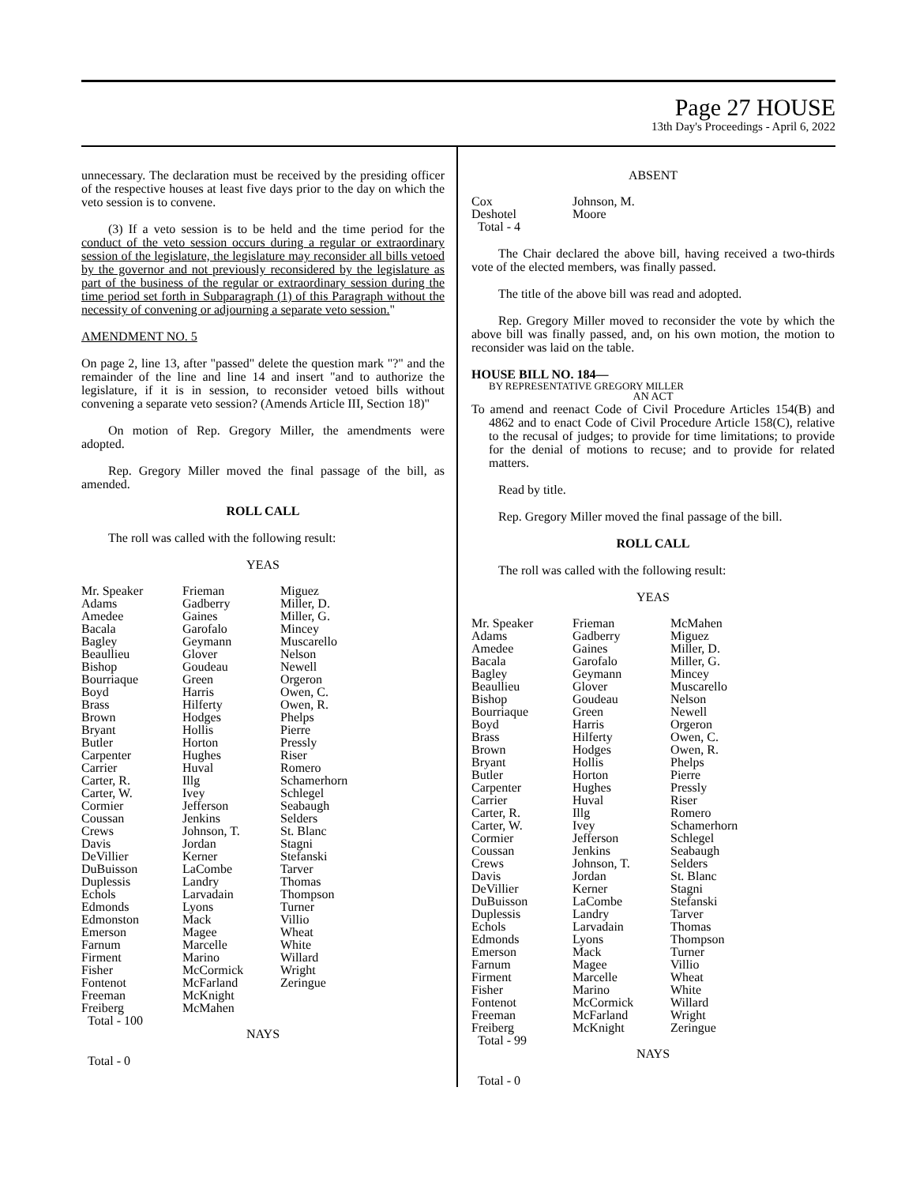Page 27 HOUSE
13th Day's Proceedings - April 6, 2022
unnecessary. The declaration must be received by the presiding officer of the respective houses at least five days prior to the day on which the veto session is to convene.
(3) If a veto session is to be held and the time period for the conduct of the veto session occurs during a regular or extraordinary session of the legislature, the legislature may reconsider all bills vetoed by the governor and not previously reconsidered by the legislature as part of the business of the regular or extraordinary session during the time period set forth in Subparagraph (1) of this Paragraph without the necessity of convening or adjourning a separate veto session."
AMENDMENT NO. 5
On page 2, line 13, after "passed" delete the question mark "?" and the remainder of the line and line 14 and insert "and to authorize the legislature, if it is in session, to reconsider vetoed bills without convening a separate veto session? (Amends Article III, Section 18)"
On motion of Rep. Gregory Miller, the amendments were adopted.
Rep. Gregory Miller moved the final passage of the bill, as amended.
ROLL CALL
The roll was called with the following result:
YEAS
| Mr. Speaker Adams Amedee Bacala Bagley Beaullieu Bishop Bourriaque Boyd Brass Brown Bryant Butler Carpenter Carrier Carter, R. Carter, W. Cormier Coussan Crews Davis DeVillier DuBuisson Duplessis Echols Edmonds Edmonston Emerson Farnum Firment Fisher Fontenot Freeman Freiberg Total - 100 | Frieman Gadberry Gaines Garofalo Geymann Glover Goudeau Green Harris Hilferty Hodges Hollis Horton Hughes Huval Illg Ivey Jefferson Jenkins Johnson, T. Jordan Kerner LaCombe Landry Larvadain Lyons Mack Magee Marcelle Marino McCormick McFarland McKnight McMahen | Miguez Miller, D. Miller, G. Mincey Muscarello Nelson Newell Orgeron Owen, C. Owen, R. Phelps Pierre Pressly Riser Romero Schamerhorn Schlegel Seabaugh Selders St. Blanc Stagni Stefanski Tarver Thomas Thompson Turner Villio Wheat White Willard Wright Zeringue |
NAYS
Total - 0
ABSENT
| Cox Deshotel Total - 4 | Johnson, M. Moore | |
The Chair declared the above bill, having received a two-thirds vote of the elected members, was finally passed.
The title of the above bill was read and adopted.
Rep. Gregory Miller moved to reconsider the vote by which the above bill was finally passed, and, on his own motion, the motion to reconsider was laid on the table.
HOUSE BILL NO. 184—
BY REPRESENTATIVE GREGORY MILLER
AN ACT
To amend and reenact Code of Civil Procedure Articles 154(B) and 4862 and to enact Code of Civil Procedure Article 158(C), relative to the recusal of judges; to provide for time limitations; to provide for the denial of motions to recuse; and to provide for related matters.
Read by title.
Rep. Gregory Miller moved the final passage of the bill.
ROLL CALL
The roll was called with the following result:
YEAS
| Mr. Speaker Adams Amedee Bacala Bagley Beaullieu Bishop Bourriaque Boyd Brass Brown Bryant Butler Carpenter Carrier Carter, R. Carter, W. Cormier Coussan Crews Davis DeVillier DuBuisson Duplessis Echols Edmonds Emerson Farnum Firment Fisher Fontenot Freeman Freiberg Total - 99 | Frieman Gadberry Gaines Garofalo Geymann Glover Goudeau Green Harris Hilferty Hodges Hollis Horton Hughes Huval Illg Ivey Jefferson Jenkins Johnson, T. Jordan Kerner LaCombe Landry Larvadain Lyons Mack Magee Marcelle Marino McCormick McFarland McKnight | McMahen Miguez Miller, D. Miller, G. Mincey Muscarello Nelson Newell Orgeron Owen, C. Owen, R. Phelps Pierre Pressly Riser Romero Schamerhorn Schlegel Seabaugh Selders St. Blanc Stagni Stefanski Tarver Thomas Thompson Turner Villio Wheat White Willard Wright Zeringue |
NAYS
Total - 0